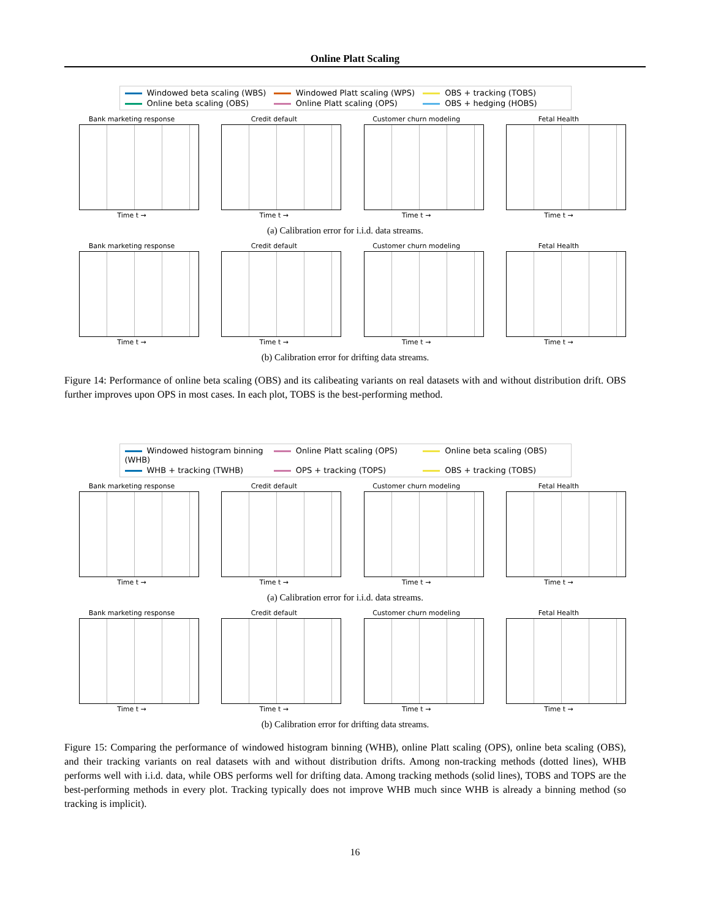Online Platt Scaling
Windowed beta scaling (WBS) Windowed Platt scaling (WPS) OBS + tracking (TOBS) Online beta scaling (OBS) Online Platt scaling (OPS) OBS + hedging (HOBS)
Bank marketing response
Time t →
Credit default
Time t →
Customer churn modeling
Time t →
Fetal Health
Time t →
(a) Calibration error for i.i.d. data streams.
Bank marketing response
Time t →
Credit default
Time t →
Customer churn modeling
Time t →
Fetal Health
Time t →
(b) Calibration error for drifting data streams.
Figure 14: Performance of online beta scaling (OBS) and its calibeating variants on real datasets with and without distribution drift. OBS further improves upon OPS in most cases. In each plot, TOBS is the best-performing method.
Windowed histogram binning (WHB) Online Platt scaling (OPS) Online beta scaling (OBS) WHB + tracking (TWHB) OPS + tracking (TOPS) OBS + tracking (TOBS)
Bank marketing response
Time t →
Credit default
Time t →
Customer churn modeling
Time t →
Fetal Health
Time t →
(a) Calibration error for i.i.d. data streams.
Bank marketing response
Time t →
Credit default
Time t →
Customer churn modeling
Time t →
Fetal Health
Time t →
(b) Calibration error for drifting data streams.
Figure 15: Comparing the performance of windowed histogram binning (WHB), online Platt scaling (OPS), online beta scaling (OBS), and their tracking variants on real datasets with and without distribution drifts. Among non-tracking methods (dotted lines), WHB performs well with i.i.d. data, while OBS performs well for drifting data. Among tracking methods (solid lines), TOBS and TOPS are the best-performing methods in every plot. Tracking typically does not improve WHB much since WHB is already a binning method (so tracking is implicit).
16